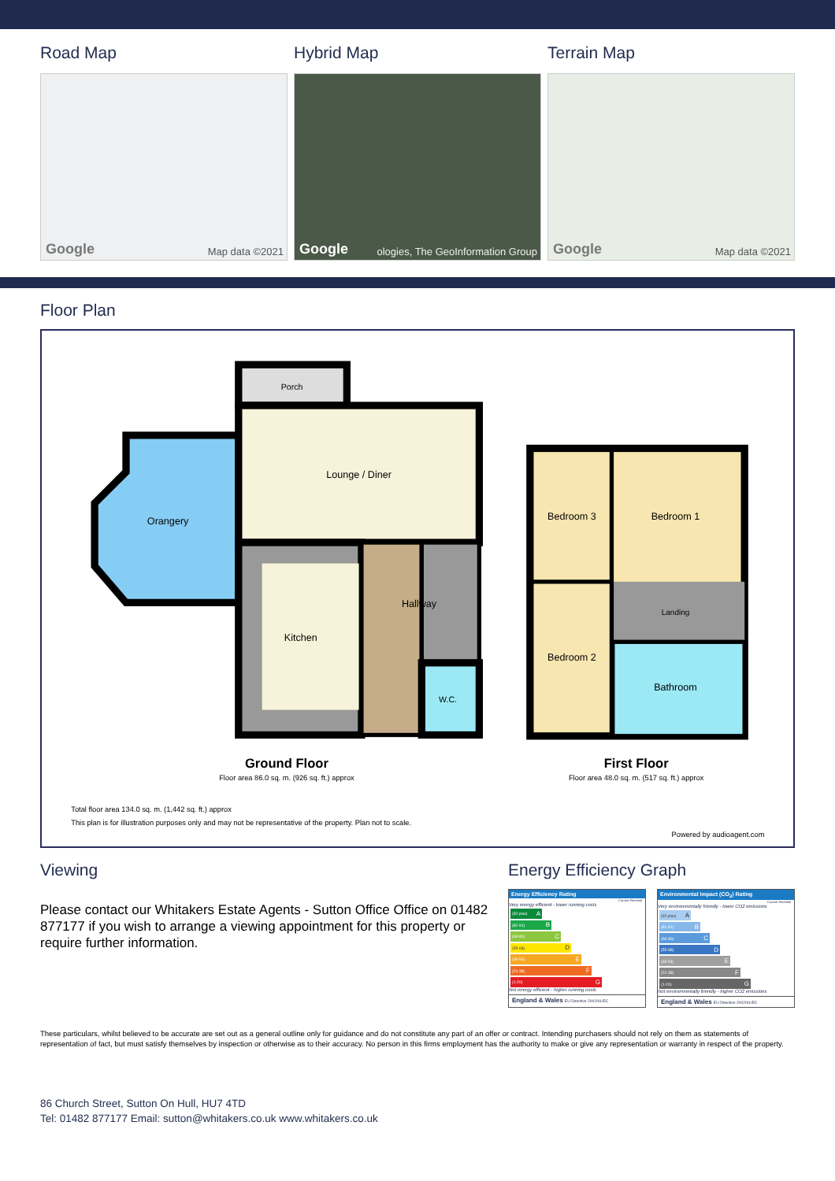Road Map
Google Map data ©2021
Hybrid Map
Google ologies, The GeoInformation Group
Terrain Map
Google Map data ©2021
Floor Plan
Porch
Lounge / Diner
Orangery
Hallway
Kitchen
W.C.
Bedroom 3
Bedroom 1
Landing
Bedroom 2
Bathroom
Ground Floor
Floor area 86.0 sq. m. (926 sq. ft.) approx
First Floor
Floor area 48.0 sq. m. (517 sq. ft.) approx
Total floor area 134.0 sq. m. (1,442 sq. ft.) approx
This plan is for illustration purposes only and may not be representative of the property. Plan not to scale.
Powered by audioagent.com
Viewing
Please contact our Whitakers Estate Agents - Sutton Office Office on 01482 877177 if you wish to arrange a viewing appointment for this property or require further information.
Energy Efficiency Graph
Energy Efficiency Rating
Current Potential
Very energy efficient - lower running costs
(92 plus) A
(81-91) B
(69-80) C
(55-68) D
(39-54) E
(21-38) F
(1-20) G
Not energy efficient - higher running costs
England & Wales EU Directive 2002/91/EC
Environmental Impact (CO<sub>2</sub>) Rating
Current Potential
Very environmentally friendly - lower CO2 emissions
(92 plus) A
(81-91) B
(69-80) C
(55-68) D
(39-54) E
(21-38) F
(1-20) G
Not environmentally friendly - higher CO2 emissions
England & Wales EU Directive 2002/91/EC
These particulars, whilst believed to be accurate are set out as a general outline only for guidance and do not constitute any part of an offer or contract. Intending purchasers should not rely on them as statements of representation of fact, but must satisfy themselves by inspection or otherwise as to their accuracy. No person in this firms employment has the authority to make or give any representation or warranty in respect of the property.
86 Church Street, Sutton On Hull, HU7 4TD
Tel: 01482 877177 Email: sutton@whitakers.co.uk www.whitakers.co.uk